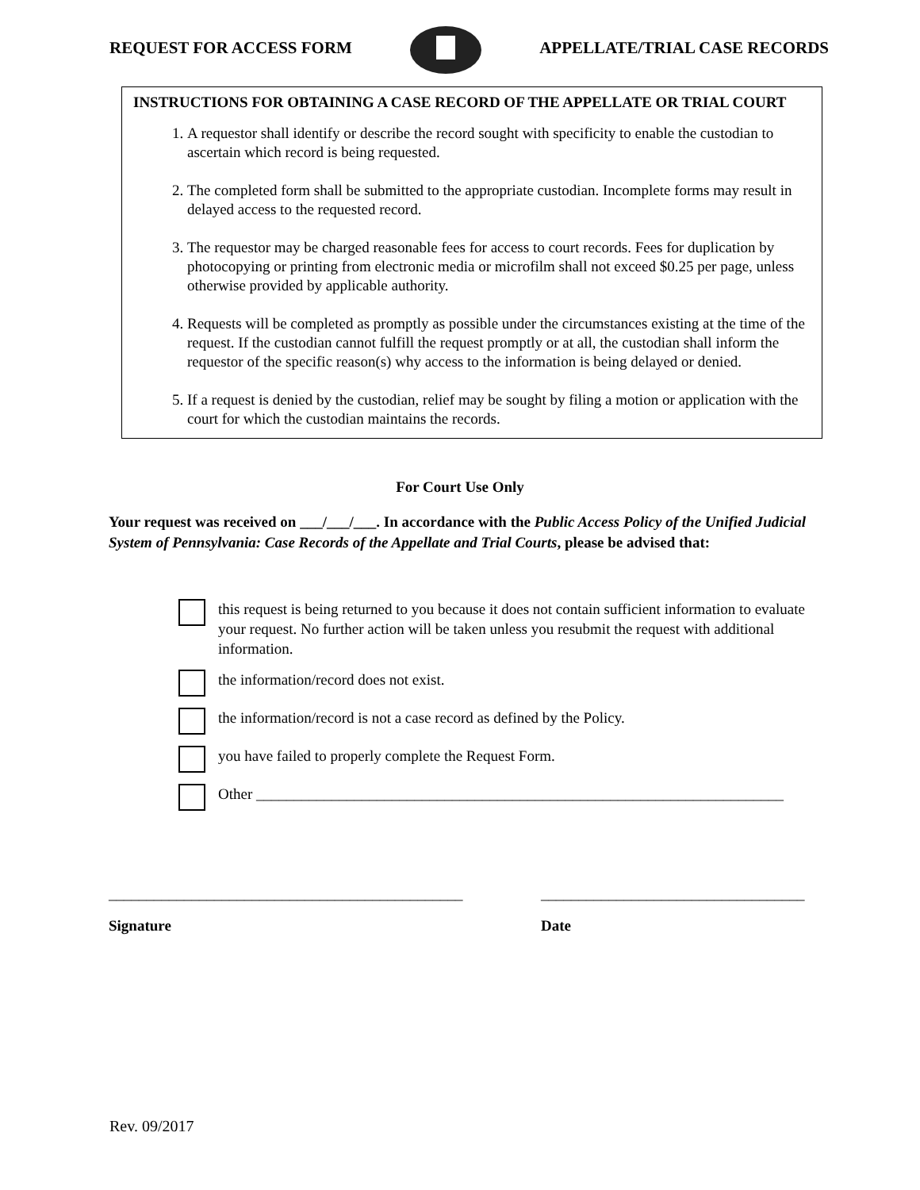REQUEST FOR ACCESS FORM APPELLATE/TRIAL CASE RECORDS
INSTRUCTIONS FOR OBTAINING A CASE RECORD OF THE APPELLATE OR TRIAL COURT
1. A requestor shall identify or describe the record sought with specificity to enable the custodian to ascertain which record is being requested.
2. The completed form shall be submitted to the appropriate custodian. Incomplete forms may result in delayed access to the requested record.
3. The requestor may be charged reasonable fees for access to court records. Fees for duplication by photocopying or printing from electronic media or microfilm shall not exceed $0.25 per page, unless otherwise provided by applicable authority.
4. Requests will be completed as promptly as possible under the circumstances existing at the time of the request. If the custodian cannot fulfill the request promptly or at all, the custodian shall inform the requestor of the specific reason(s) why access to the information is being delayed or denied.
5. If a request is denied by the custodian, relief may be sought by filing a motion or application with the court for which the custodian maintains the records.
For Court Use Only
Your request was received on ___/___/___. In accordance with the Public Access Policy of the Unified Judicial System of Pennsylvania: Case Records of the Appellate and Trial Courts, please be advised that:
this request is being returned to you because it does not contain sufficient information to evaluate your request. No further action will be taken unless you resubmit the request with additional information.
the information/record does not exist.
the information/record is not a case record as defined by the Policy.
you have failed to properly complete the Request Form.
Other ______________________________________________________________________
_______________________________________________ ___________________________________
Signature Date
Rev. 09/2017